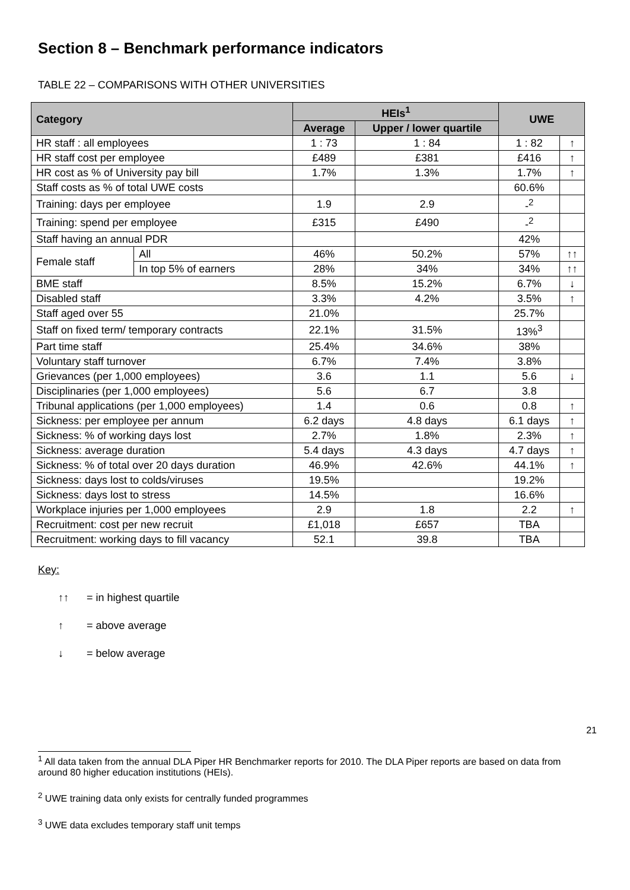Section 8 – Benchmark performance indicators
TABLE 22 – COMPARISONS WITH OTHER UNIVERSITIES
| Category | | HEIs<sup>1</sup> | | UWE | |
| --- | --- | --- | --- | --- | --- |
| | | Average | Upper / lower quartile | | |
| HR staff : all employees | | 1 : 73 | 1 : 84 | 1 : 82 | ↑ |
| HR staff cost per employee | | £489 | £381 | £416 | ↑ |
| HR cost as % of University pay bill | | 1.7% | 1.3% | 1.7% | ↑ |
| Staff costs as % of total UWE costs | | | | 60.6% | |
| Training: days per employee | | 1.9 | 2.9 | -<sup>2</sup> | |
| Training: spend per employee | | £315 | £490 | -<sup>2</sup> | |
| Staff having an annual PDR | | | | 42% | |
| Female staff | All | 46% | 50.2% | 57% | ↑↑ |
| | In top 5% of earners | 28% | 34% | 34% | ↑↑ |
| BME staff | | 8.5% | 15.2% | 6.7% | ↓ |
| Disabled staff | | 3.3% | 4.2% | 3.5% | ↑ |
| Staff aged over 55 | | 21.0% | | 25.7% | |
| Staff on fixed term/ temporary contracts | | 22.1% | 31.5% | 13%<sup>3</sup> | |
| Part time staff | | 25.4% | 34.6% | 38% | |
| Voluntary staff turnover | | 6.7% | 7.4% | 3.8% | |
| Grievances (per 1,000 employees) | | 3.6 | 1.1 | 5.6 | ↓ |
| Disciplinaries (per 1,000 employees) | | 5.6 | 6.7 | 3.8 | |
| Tribunal applications (per 1,000 employees) | | 1.4 | 0.6 | 0.8 | ↑ |
| Sickness: per employee per annum | | 6.2 days | 4.8 days | 6.1 days | ↑ |
| Sickness: % of working days lost | | 2.7% | 1.8% | 2.3% | ↑ |
| Sickness: average duration | | 5.4 days | 4.3 days | 4.7 days | ↑ |
| Sickness: % of total over 20 days duration | | 46.9% | 42.6% | 44.1% | ↑ |
| Sickness: days lost to colds/viruses | | 19.5% | | 19.2% | |
| Sickness: days lost to stress | | 14.5% | | 16.6% | |
| Workplace injuries per 1,000 employees | | 2.9 | 1.8 | 2.2 | ↑ |
| Recruitment: cost per new recruit | | £1,018 | £657 | TBA | |
| Recruitment: working days to fill vacancy | | 52.1 | 39.8 | TBA | |
Key:
↑↑ = in highest quartile
↑ = above average
↓ = below average
21
<sup>1</sup> All data taken from the annual DLA Piper HR Benchmarker reports for 2010. The DLA Piper reports are based on data from around 80 higher education institutions (HEIs).
<sup>2</sup> UWE training data only exists for centrally funded programmes
<sup>3</sup> UWE data excludes temporary staff unit temps